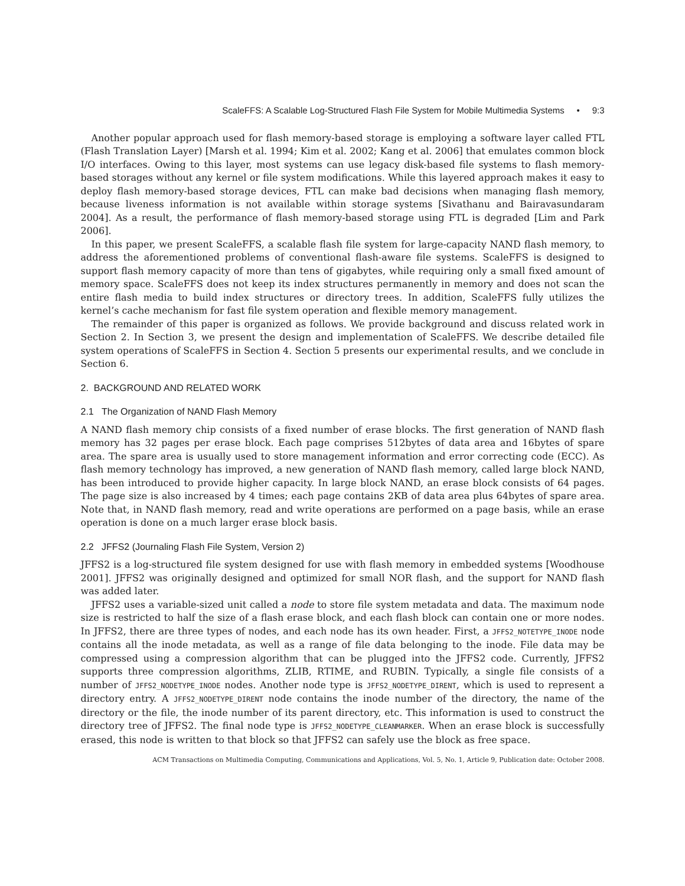ScaleFFS: A Scalable Log-Structured Flash File System for Mobile Multimedia Systems • 9:3
Another popular approach used for flash memory-based storage is employing a software layer called FTL (Flash Translation Layer) [Marsh et al. 1994; Kim et al. 2002; Kang et al. 2006] that emulates common block I/O interfaces. Owing to this layer, most systems can use legacy disk-based file systems to flash memory-based storages without any kernel or file system modifications. While this layered approach makes it easy to deploy flash memory-based storage devices, FTL can make bad decisions when managing flash memory, because liveness information is not available within storage systems [Sivathanu and Bairavasundaram 2004]. As a result, the performance of flash memory-based storage using FTL is degraded [Lim and Park 2006].
In this paper, we present ScaleFFS, a scalable flash file system for large-capacity NAND flash memory, to address the aforementioned problems of conventional flash-aware file systems. ScaleFFS is designed to support flash memory capacity of more than tens of gigabytes, while requiring only a small fixed amount of memory space. ScaleFFS does not keep its index structures permanently in memory and does not scan the entire flash media to build index structures or directory trees. In addition, ScaleFFS fully utilizes the kernel’s cache mechanism for fast file system operation and flexible memory management.
The remainder of this paper is organized as follows. We provide background and discuss related work in Section 2. In Section 3, we present the design and implementation of ScaleFFS. We describe detailed file system operations of ScaleFFS in Section 4. Section 5 presents our experimental results, and we conclude in Section 6.
2. BACKGROUND AND RELATED WORK
2.1 The Organization of NAND Flash Memory
A NAND flash memory chip consists of a fixed number of erase blocks. The first generation of NAND flash memory has 32 pages per erase block. Each page comprises 512bytes of data area and 16bytes of spare area. The spare area is usually used to store management information and error correcting code (ECC). As flash memory technology has improved, a new generation of NAND flash memory, called large block NAND, has been introduced to provide higher capacity. In large block NAND, an erase block consists of 64 pages. The page size is also increased by 4 times; each page contains 2KB of data area plus 64bytes of spare area. Note that, in NAND flash memory, read and write operations are performed on a page basis, while an erase operation is done on a much larger erase block basis.
2.2 JFFS2 (Journaling Flash File System, Version 2)
JFFS2 is a log-structured file system designed for use with flash memory in embedded systems [Woodhouse 2001]. JFFS2 was originally designed and optimized for small NOR flash, and the support for NAND flash was added later.
JFFS2 uses a variable-sized unit called a node to store file system metadata and data. The maximum node size is restricted to half the size of a flash erase block, and each flash block can contain one or more nodes. In JFFS2, there are three types of nodes, and each node has its own header. First, a JFFS2_NOTETYPE_INODE node contains all the inode metadata, as well as a range of file data belonging to the inode. File data may be compressed using a compression algorithm that can be plugged into the JFFS2 code. Currently, JFFS2 supports three compression algorithms, ZLIB, RTIME, and RUBIN. Typically, a single file consists of a number of JFFS2_NODETYPE_INODE nodes. Another node type is JFFS2_NODETYPE_DIRENT, which is used to represent a directory entry. A JFFS2_NODETYPE_DIRENT node contains the inode number of the directory, the name of the directory or the file, the inode number of its parent directory, etc. This information is used to construct the directory tree of JFFS2. The final node type is JFFS2_NODETYPE_CLEANMARKER. When an erase block is successfully erased, this node is written to that block so that JFFS2 can safely use the block as free space.
ACM Transactions on Multimedia Computing, Communications and Applications, Vol. 5, No. 1, Article 9, Publication date: October 2008.